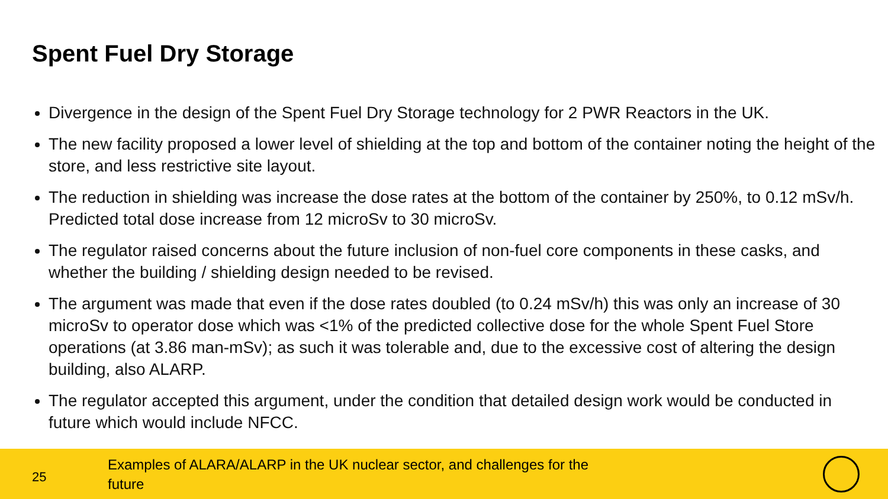Spent Fuel Dry Storage
Divergence in the design of the Spent Fuel Dry Storage technology for 2 PWR Reactors in the UK.
The new facility proposed a lower level of shielding at the top and bottom of the container noting the height of the store, and less restrictive site layout.
The reduction in shielding was increase the dose rates at the bottom of the container by 250%, to 0.12 mSv/h. Predicted total dose increase from 12 microSv to 30 microSv.
The regulator raised concerns about the future inclusion of non-fuel core components in these casks, and whether the building / shielding design needed to be revised.
The argument was made that even if the dose rates doubled (to 0.24 mSv/h) this was only an increase of 30 microSv to operator dose which was <1% of the predicted collective dose for the whole Spent Fuel Store operations (at 3.86 man-mSv); as such it was tolerable and, due to the excessive cost of altering the design building, also ALARP.
The regulator accepted this argument, under the condition that detailed design work would be conducted in future which would include NFCC.
25
Examples of ALARA/ALARP in the UK nuclear sector, and challenges for the future